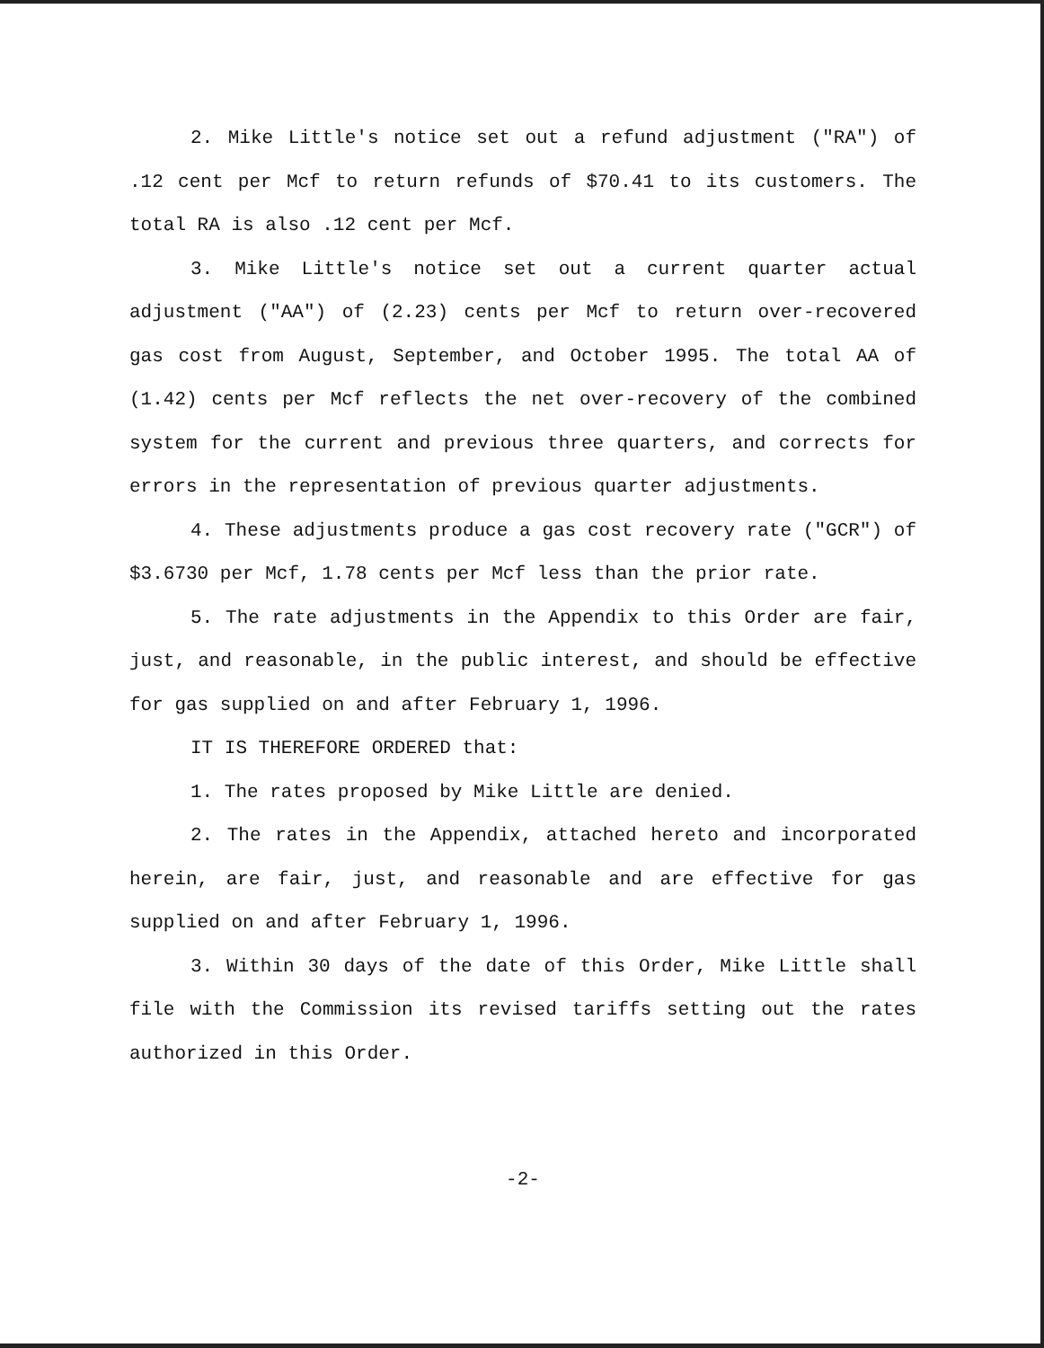2. Mike Little's notice set out a refund adjustment ("RA") of .12 cent per Mcf to return refunds of $70.41 to its customers. The total RA is also .12 cent per Mcf.
3. Mike Little's notice set out a current quarter actual adjustment ("AA") of (2.23) cents per Mcf to return over-recovered gas cost from August, September, and October 1995. The total AA of (1.42) cents per Mcf reflects the net over-recovery of the combined system for the current and previous three quarters, and corrects for errors in the representation of previous quarter adjustments.
4. These adjustments produce a gas cost recovery rate ("GCR") of $3.6730 per Mcf, 1.78 cents per Mcf less than the prior rate.
5. The rate adjustments in the Appendix to this Order are fair, just, and reasonable, in the public interest, and should be effective for gas supplied on and after February 1, 1996.
IT IS THEREFORE ORDERED that:
1. The rates proposed by Mike Little are denied.
2. The rates in the Appendix, attached hereto and incorporated herein, are fair, just, and reasonable and are effective for gas supplied on and after February 1, 1996.
3. Within 30 days of the date of this Order, Mike Little shall file with the Commission its revised tariffs setting out the rates authorized in this Order.
-2-